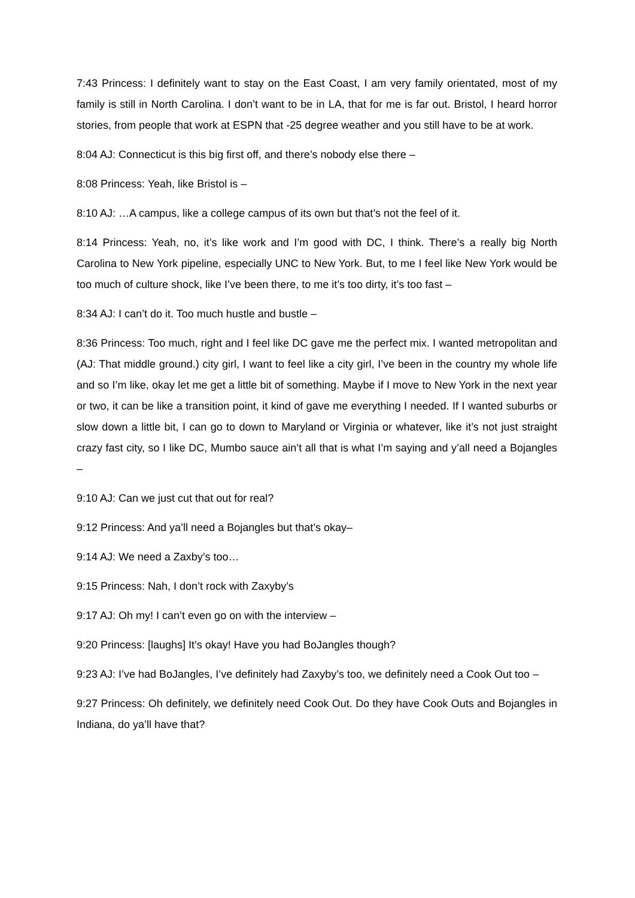7:43 Princess: I definitely want to stay on the East Coast, I am very family orientated, most of my family is still in North Carolina. I don’t want to be in LA, that for me is far out. Bristol, I heard horror stories, from people that work at ESPN that -25 degree weather and you still have to be at work.
8:04 AJ: Connecticut is this big first off, and there’s nobody else there –
8:08 Princess: Yeah, like Bristol is –
8:10 AJ: …A campus, like a college campus of its own but that’s not the feel of it.
8:14 Princess: Yeah, no, it’s like work and I’m good with DC, I think. There’s a really big North Carolina to New York pipeline, especially UNC to New York. But, to me I feel like New York would be too much of culture shock, like I’ve been there, to me it’s too dirty, it’s too fast –
8:34 AJ: I can’t do it. Too much hustle and bustle –
8:36 Princess: Too much, right and I feel like DC gave me the perfect mix. I wanted metropolitan and (AJ: That middle ground.) city girl, I want to feel like a city girl, I’ve been in the country my whole life and so I’m like, okay let me get a little bit of something. Maybe if I move to New York in the next year or two, it can be like a transition point, it kind of gave me everything I needed. If I wanted suburbs or slow down a little bit, I can go to down to Maryland or Virginia or whatever, like it’s not just straight crazy fast city, so I like DC, Mumbo sauce ain’t all that is what I’m saying and y’all need a Bojangles –
9:10 AJ: Can we just cut that out for real?
9:12 Princess: And ya’ll need a Bojangles but that’s okay–
9:14 AJ: We need a Zaxby’s too…
9:15 Princess: Nah, I don’t rock with Zaxyby’s
9:17 AJ: Oh my! I can’t even go on with the interview –
9:20 Princess: [laughs] It’s okay! Have you had BoJangles though?
9:23 AJ: I’ve had BoJangles, I’ve definitely had Zaxyby’s too, we definitely need a Cook Out too –
9:27 Princess: Oh definitely, we definitely need Cook Out. Do they have Cook Outs and Bojangles in Indiana, do ya’ll have that?